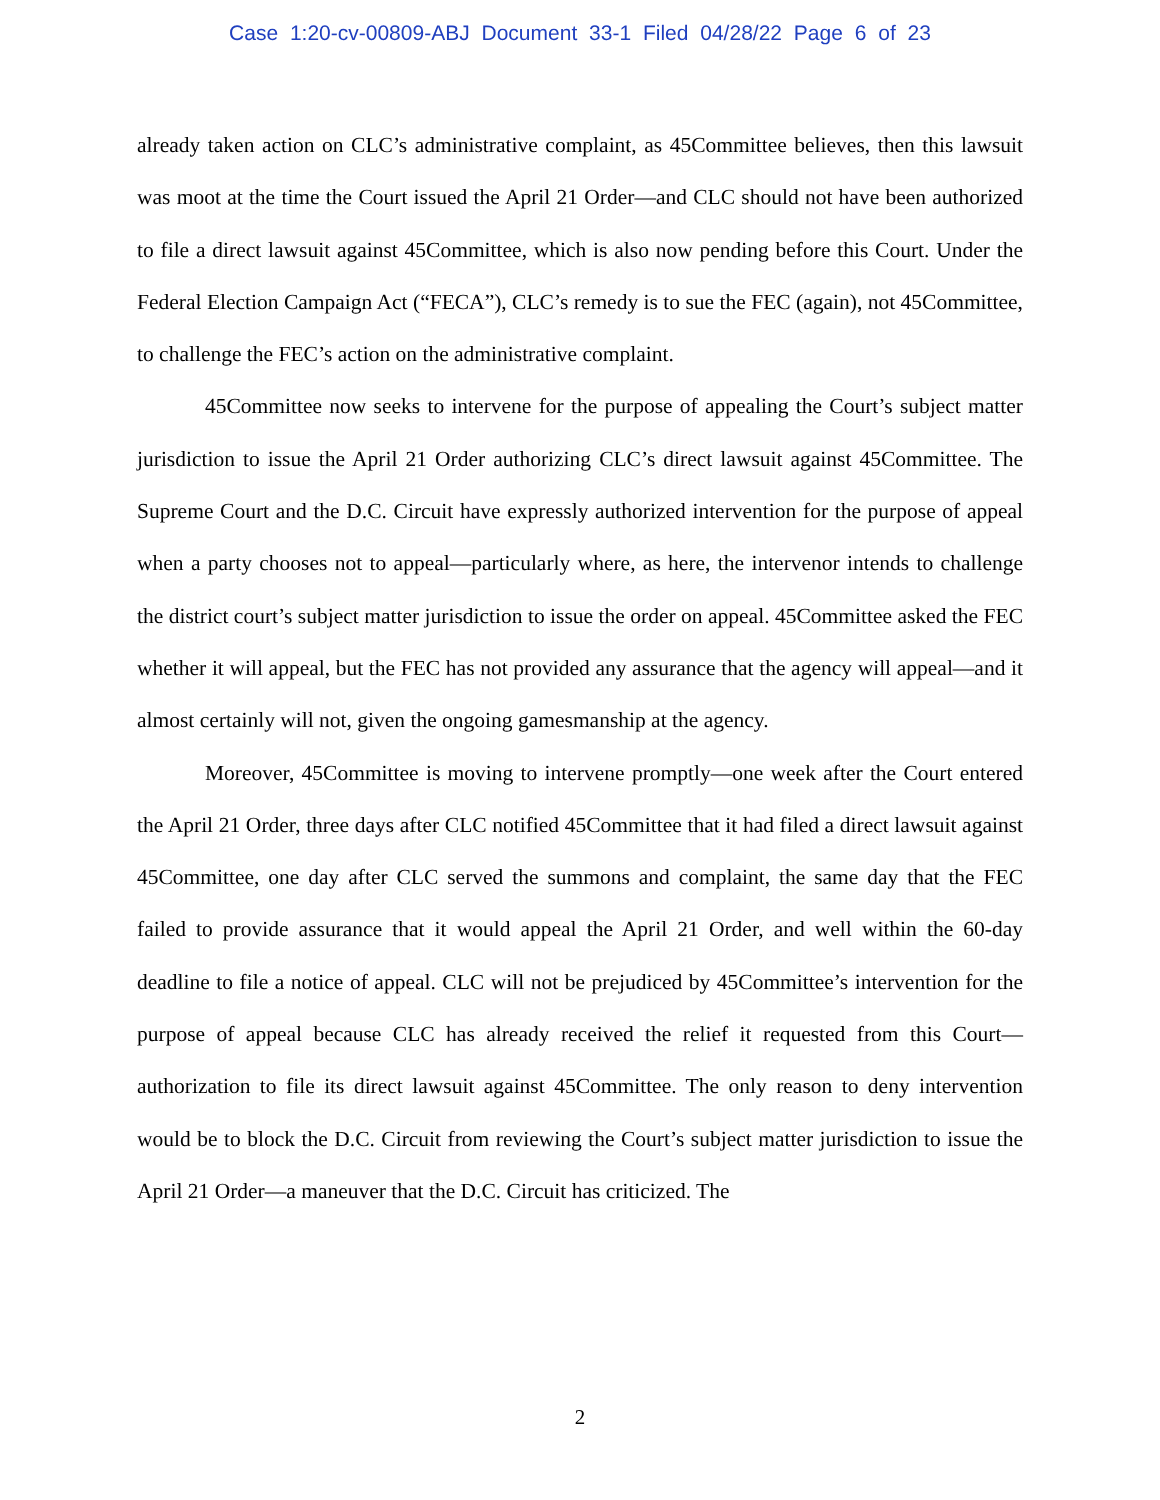Case 1:20-cv-00809-ABJ Document 33-1 Filed 04/28/22 Page 6 of 23
already taken action on CLC’s administrative complaint, as 45Committee believes, then this lawsuit was moot at the time the Court issued the April 21 Order—and CLC should not have been authorized to file a direct lawsuit against 45Committee, which is also now pending before this Court. Under the Federal Election Campaign Act (“FECA”), CLC’s remedy is to sue the FEC (again), not 45Committee, to challenge the FEC’s action on the administrative complaint.
45Committee now seeks to intervene for the purpose of appealing the Court’s subject matter jurisdiction to issue the April 21 Order authorizing CLC’s direct lawsuit against 45Committee. The Supreme Court and the D.C. Circuit have expressly authorized intervention for the purpose of appeal when a party chooses not to appeal—particularly where, as here, the intervenor intends to challenge the district court’s subject matter jurisdiction to issue the order on appeal. 45Committee asked the FEC whether it will appeal, but the FEC has not provided any assurance that the agency will appeal—and it almost certainly will not, given the ongoing gamesmanship at the agency.
Moreover, 45Committee is moving to intervene promptly—one week after the Court entered the April 21 Order, three days after CLC notified 45Committee that it had filed a direct lawsuit against 45Committee, one day after CLC served the summons and complaint, the same day that the FEC failed to provide assurance that it would appeal the April 21 Order, and well within the 60-day deadline to file a notice of appeal. CLC will not be prejudiced by 45Committee’s intervention for the purpose of appeal because CLC has already received the relief it requested from this Court—authorization to file its direct lawsuit against 45Committee. The only reason to deny intervention would be to block the D.C. Circuit from reviewing the Court’s subject matter jurisdiction to issue the April 21 Order—a maneuver that the D.C. Circuit has criticized. The
2